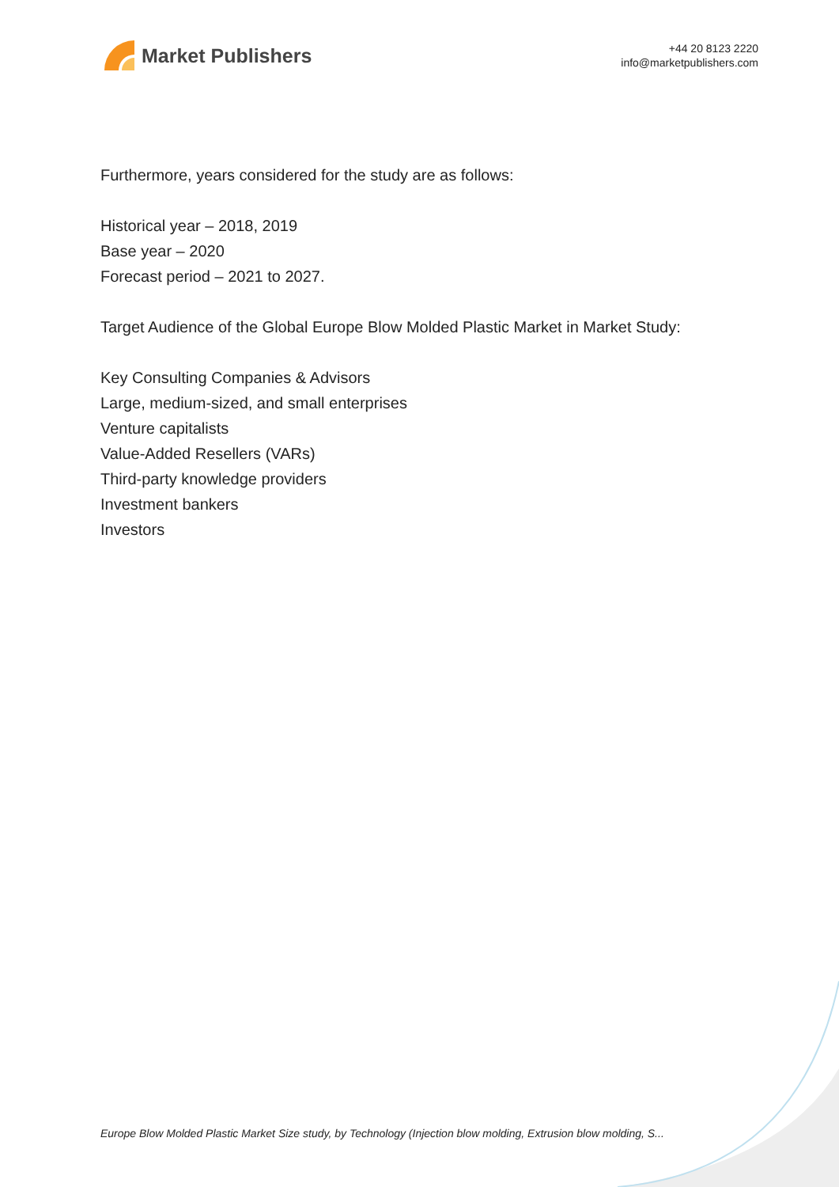Market Publishers
+44 20 8123 2220
info@marketpublishers.com
Furthermore, years considered for the study are as follows:
Historical year – 2018, 2019
Base year – 2020
Forecast period – 2021 to 2027.
Target Audience of the Global Europe Blow Molded Plastic Market in Market Study:
Key Consulting Companies & Advisors
Large, medium-sized, and small enterprises
Venture capitalists
Value-Added Resellers (VARs)
Third-party knowledge providers
Investment bankers
Investors
Europe Blow Molded Plastic Market Size study, by Technology (Injection blow molding, Extrusion blow molding, S...